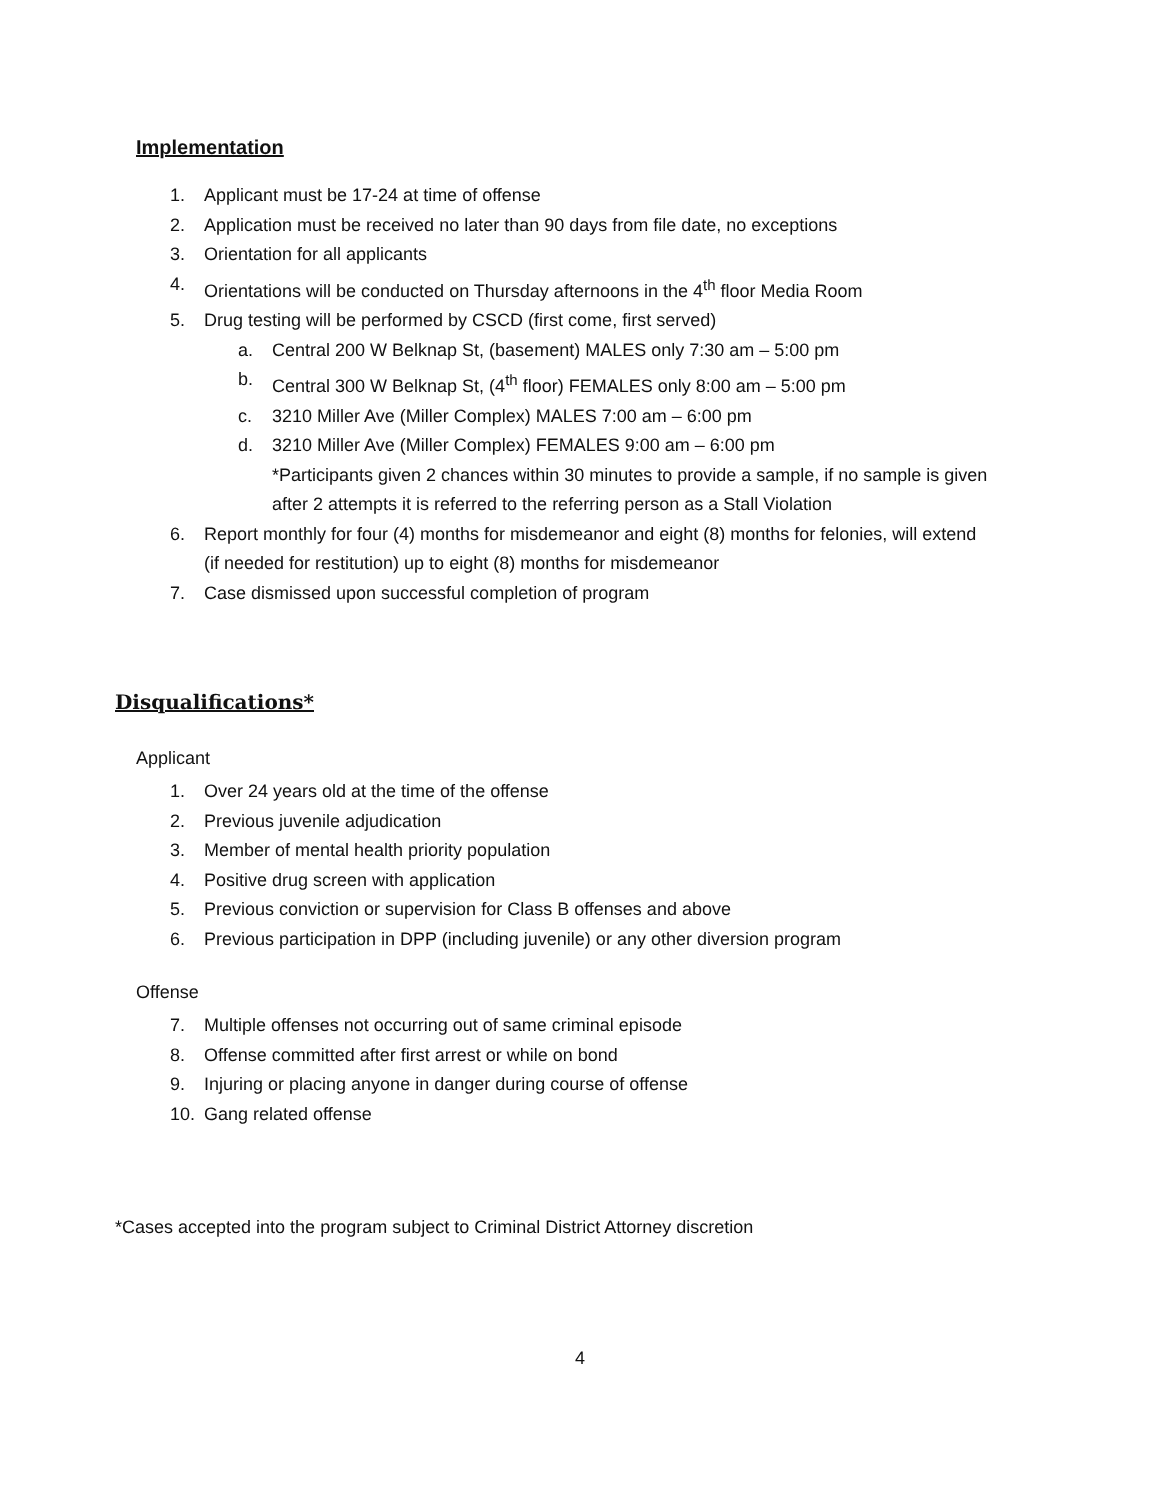Implementation
1. Applicant must be 17-24 at time of offense
2. Application must be received no later than 90 days from file date, no exceptions
3. Orientation for all applicants
4. Orientations will be conducted on Thursday afternoons in the 4<sup>th</sup> floor Media Room
5. Drug testing will be performed by CSCD (first come, first served)
a. Central 200 W Belknap St, (basement) MALES only 7:30 am – 5:00 pm
b. Central 300 W Belknap St, (4<sup>th</sup> floor) FEMALES only 8:00 am – 5:00 pm
c. 3210 Miller Ave (Miller Complex) MALES 7:00 am – 6:00 pm
d. 3210 Miller Ave (Miller Complex) FEMALES 9:00 am – 6:00 pm
*Participants given 2 chances within 30 minutes to provide a sample, if no sample is given after 2 attempts it is referred to the referring person as a Stall Violation
6. Report monthly for four (4) months for misdemeanor and eight (8) months for felonies, will extend (if needed for restitution) up to eight (8) months for misdemeanor
7. Case dismissed upon successful completion of program
Disqualifications*
Applicant
1. Over 24 years old at the time of the offense
2. Previous juvenile adjudication
3. Member of mental health priority population
4. Positive drug screen with application
5. Previous conviction or supervision for Class B offenses and above
6. Previous participation in DPP (including juvenile) or any other diversion program
Offense
7. Multiple offenses not occurring out of same criminal episode
8. Offense committed after first arrest or while on bond
9. Injuring or placing anyone in danger during course of offense
10. Gang related offense
*Cases accepted into the program subject to Criminal District Attorney discretion
4